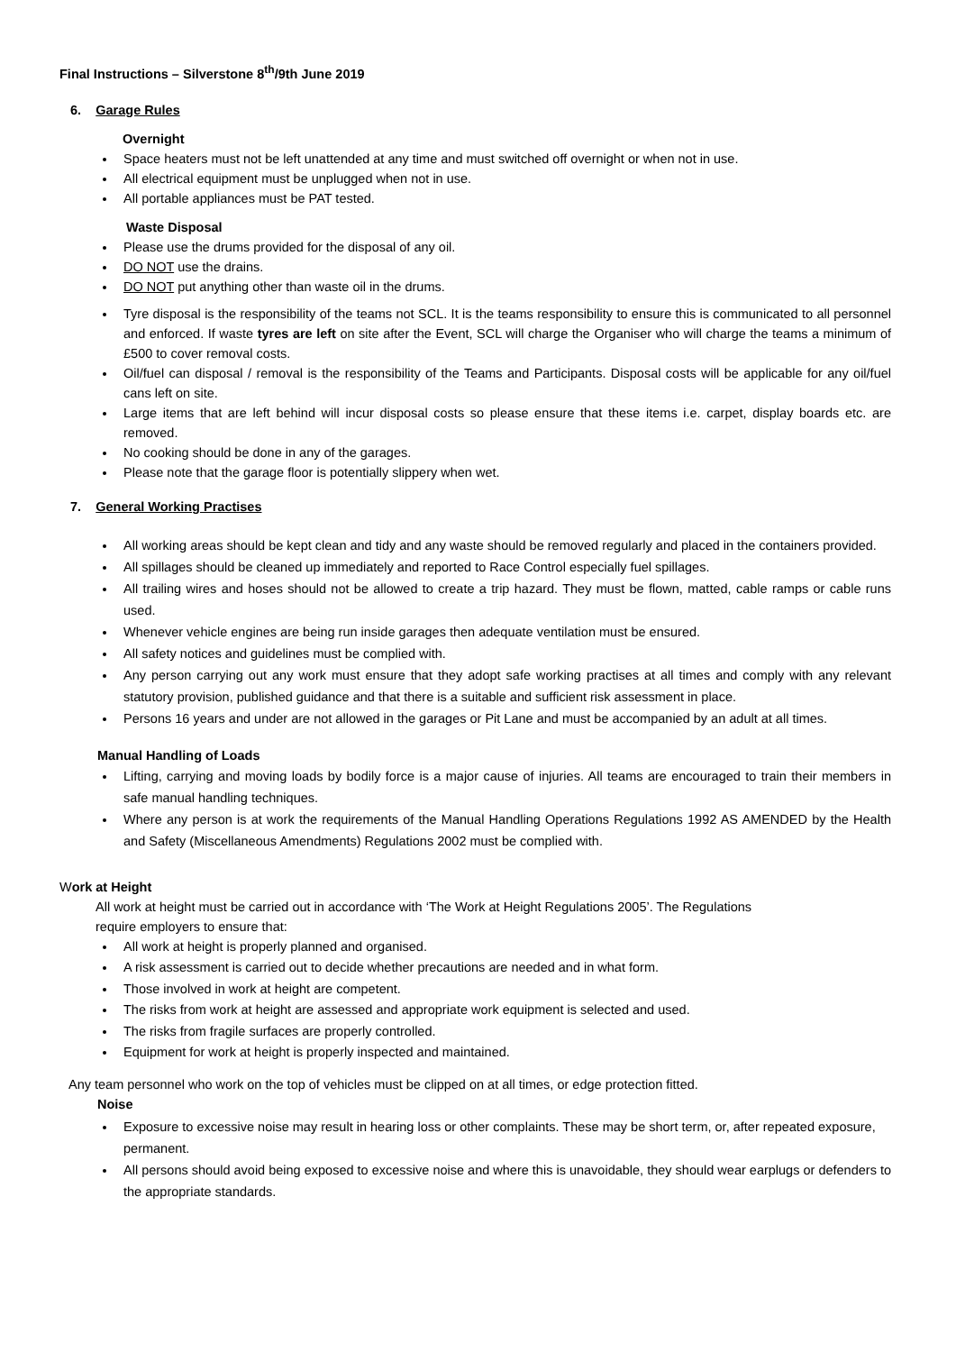Final Instructions – Silverstone 8<sup>th</sup>/9th June 2019
6. Garage Rules
Overnight
Space heaters must not be left unattended at any time and must switched off overnight or when not in use.
All electrical equipment must be unplugged when not in use.
All portable appliances must be PAT tested.
Waste Disposal
Please use the drums provided for the disposal of any oil.
DO NOT use the drains.
DO NOT put anything other than waste oil in the drums.
Tyre disposal is the responsibility of the teams not SCL. It is the teams responsibility to ensure this is communicated to all personnel and enforced. If waste tyres are left on site after the Event, SCL will charge the Organiser who will charge the teams a minimum of £500 to cover removal costs.
Oil/fuel can disposal / removal is the responsibility of the Teams and Participants. Disposal costs will be applicable for any oil/fuel cans left on site.
Large items that are left behind will incur disposal costs so please ensure that these items i.e. carpet, display boards etc. are removed.
No cooking should be done in any of the garages.
Please note that the garage floor is potentially slippery when wet.
7. General Working Practises
All working areas should be kept clean and tidy and any waste should be removed regularly and placed in the containers provided.
All spillages should be cleaned up immediately and reported to Race Control especially fuel spillages.
All trailing wires and hoses should not be allowed to create a trip hazard. They must be flown, matted, cable ramps or cable runs used.
Whenever vehicle engines are being run inside garages then adequate ventilation must be ensured.
All safety notices and guidelines must be complied with.
Any person carrying out any work must ensure that they adopt safe working practises at all times and comply with any relevant statutory provision, published guidance and that there is a suitable and sufficient risk assessment in place.
Persons 16 years and under are not allowed in the garages or Pit Lane and must be accompanied by an adult at all times.
Manual Handling of Loads
Lifting, carrying and moving loads by bodily force is a major cause of injuries. All teams are encouraged to train their members in safe manual handling techniques.
Where any person is at work the requirements of the Manual Handling Operations Regulations 1992 AS AMENDED by the Health and Safety (Miscellaneous Amendments) Regulations 2002 must be complied with.
Work at Height
All work at height must be carried out in accordance with ‘The Work at Height Regulations 2005’. The Regulations require employers to ensure that:
All work at height is properly planned and organised.
A risk assessment is carried out to decide whether precautions are needed and in what form.
Those involved in work at height are competent.
The risks from work at height are assessed and appropriate work equipment is selected and used.
The risks from fragile surfaces are properly controlled.
Equipment for work at height is properly inspected and maintained.
Any team personnel who work on the top of vehicles must be clipped on at all times, or edge protection fitted.
Noise
Exposure to excessive noise may result in hearing loss or other complaints. These may be short term, or, after repeated exposure, permanent.
All persons should avoid being exposed to excessive noise and where this is unavoidable, they should wear earplugs or defenders to the appropriate standards.